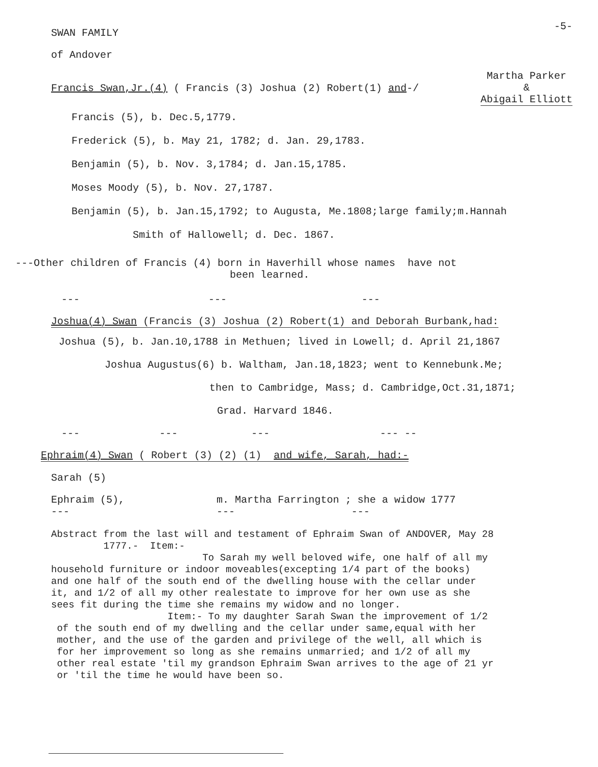-5-
SWAN FAMILY
of Andover
Francis Swan,Jr.(4) ( Francis (3) Joshua (2) Robert(1) and-/
Martha Parker
&
Abigail Elliott
Francis (5), b. Dec.5,1779.
Frederick (5), b. May 21, 1782; d. Jan. 29,1783.
Benjamin (5), b. Nov. 3,1784; d. Jan.15,1785.
Moses Moody (5), b. Nov. 27,1787.
Benjamin (5), b. Jan.15,1792; to Augusta, Me.1808;large family;m.Hannah
Smith of Hallowell; d. Dec. 1867.
---Other children of Francis (4) born in Haverhill whose names have not
been learned.
--- --- ---
Joshua(4) Swan (Francis (3) Joshua (2) Robert(1) and Deborah Burbank,had:
Joshua (5), b. Jan.10,1788 in Methuen; lived in Lowell; d. April 21,1867
Joshua Augustus(6) b. Waltham, Jan.18,1823; went to Kennebunk.Me;
then to Cambridge, Mass; d. Cambridge,Oct.31,1871;
Grad. Harvard 1846.
--- --- --- --- --
Ephraim(4) Swan ( Robert (3) (2) (1) and wife, Sarah, had:-
Sarah (5)
Ephraim (5), m. Martha Farrington ; she a widow 1777
--- --- ---
Abstract from the last will and testament of Ephraim Swan of ANDOVER, May 28
1777.- Item:-
To Sarah my well beloved wife, one half of all my
household furniture or indoor moveables(excepting 1/4 part of the books)
and one half of the south end of the dwelling house with the cellar under
it, and 1/2 of all my other realestate to improve for her own use as she
sees fit during the time she remains my widow and no longer.
Item:- To my daughter Sarah Swan the improvement of 1/2
of the south end of my dwelling and the cellar under same,equal with her
mother, and the use of the garden and privilege of the well, all which is
for her improvement so long as she remains unmarried; and 1/2 of all my
other real estate 'til my grandson Ephraim Swan arrives to the age of 21 yr
or 'til the time he would have been so.